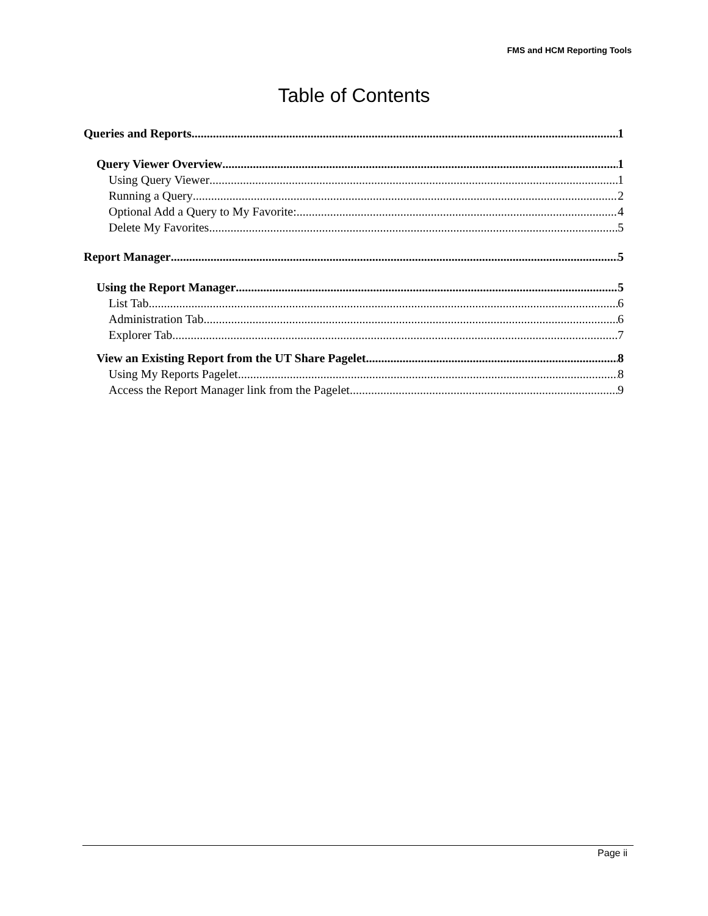FMS and HCM Reporting Tools
Table of Contents
Queries and Reports 1
Query Viewer Overview 1
Using Query Viewer 1
Running a Query 2
Optional Add a Query to My Favorite: 4
Delete My Favorites 5
Report Manager 5
Using the Report Manager 5
List Tab 6
Administration Tab 6
Explorer Tab 7
View an Existing Report from the UT Share Pagelet 8
Using My Reports Pagelet 8
Access the Report Manager link from the Pagelet 9
Page ii